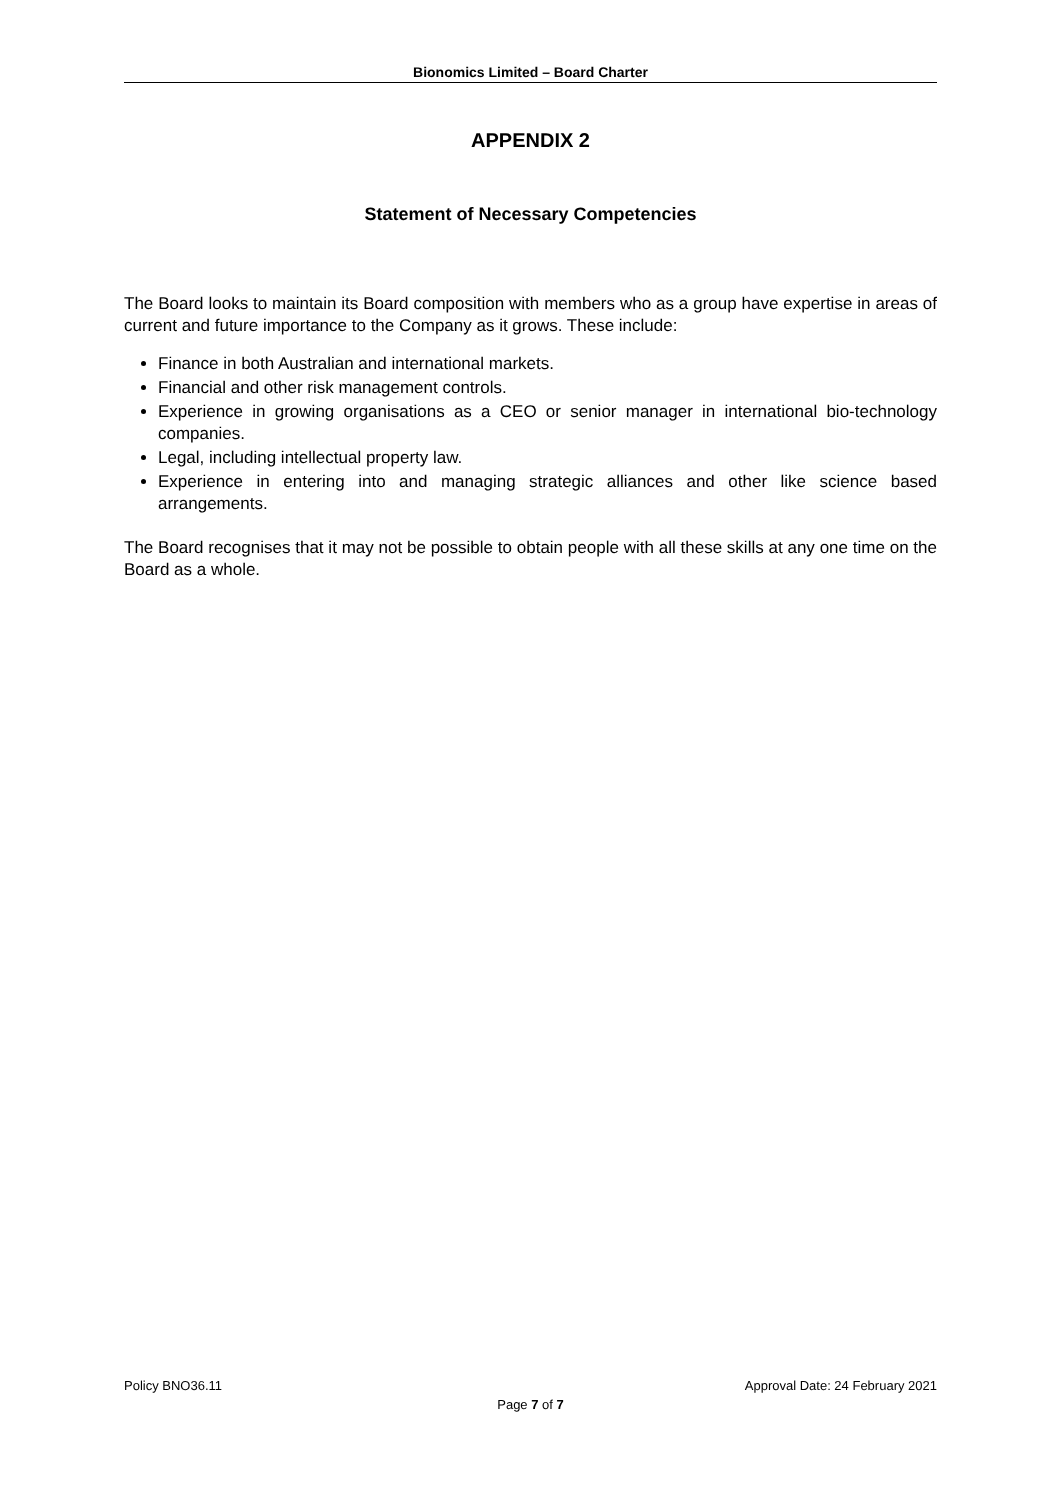Bionomics Limited – Board Charter
APPENDIX 2
Statement of Necessary Competencies
The Board looks to maintain its Board composition with members who as a group have expertise in areas of current and future importance to the Company as it grows. These include:
Finance in both Australian and international markets.
Financial and other risk management controls.
Experience in growing organisations as a CEO or senior manager in international bio-technology companies.
Legal, including intellectual property law.
Experience in entering into and managing strategic alliances and other like science based arrangements.
The Board recognises that it may not be possible to obtain people with all these skills at any one time on the Board as a whole.
Policy BNO36.11 Approval Date: 24 February 2021
Page 7 of 7